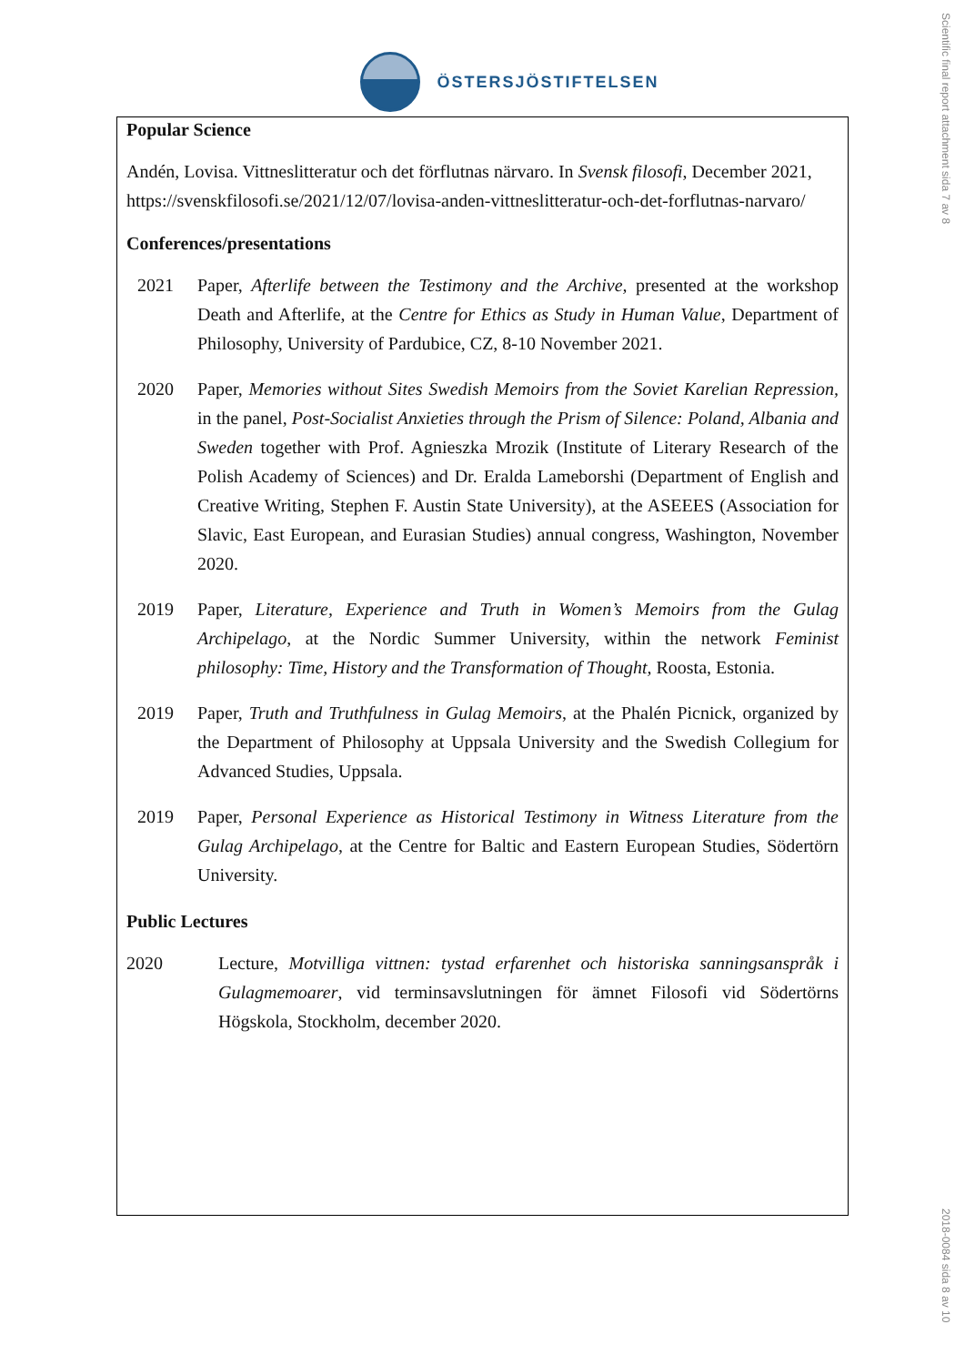ÖSTERSJÖSTIFTELSEN
Popular Science
Andén, Lovisa. Vittneslitteratur och det förflutnas närvaro. In Svensk filosofi, December 2021, https://svenskfilosofi.se/2021/12/07/lovisa-anden-vittneslitteratur-och-det-forflutnas-narvaro/
Conferences/presentations
2021 Paper, Afterlife between the Testimony and the Archive, presented at the workshop Death and Afterlife, at the Centre for Ethics as Study in Human Value, Department of Philosophy, University of Pardubice, CZ, 8-10 November 2021.
2020 Paper, Memories without Sites Swedish Memoirs from the Soviet Karelian Repression, in the panel, Post-Socialist Anxieties through the Prism of Silence: Poland, Albania and Sweden together with Prof. Agnieszka Mrozik (Institute of Literary Research of the Polish Academy of Sciences) and Dr. Eralda Lameborshi (Department of English and Creative Writing, Stephen F. Austin State University), at the ASEEES (Association for Slavic, East European, and Eurasian Studies) annual congress, Washington, November 2020.
2019 Paper, Literature, Experience and Truth in Women’s Memoirs from the Gulag Archipelago, at the Nordic Summer University, within the network Feminist philosophy: Time, History and the Transformation of Thought, Roosta, Estonia.
2019 Paper, Truth and Truthfulness in Gulag Memoirs, at the Phalén Picnick, organized by the Department of Philosophy at Uppsala University and the Swedish Collegium for Advanced Studies, Uppsala.
2019 Paper, Personal Experience as Historical Testimony in Witness Literature from the Gulag Archipelago, at the Centre for Baltic and Eastern European Studies, Södertörn University.
Public Lectures
2020 Lecture, Motvilliga vittnen: tystad erfarenhet och historiska sanningsanspråk i Gulagmemoarer, vid terminsavslutningen för ämnet Filosofi vid Södertörns Högskola, Stockholm, december 2020.
Scientific final report attachment sida 7 av 8
2018-0084 sida 8 av 10